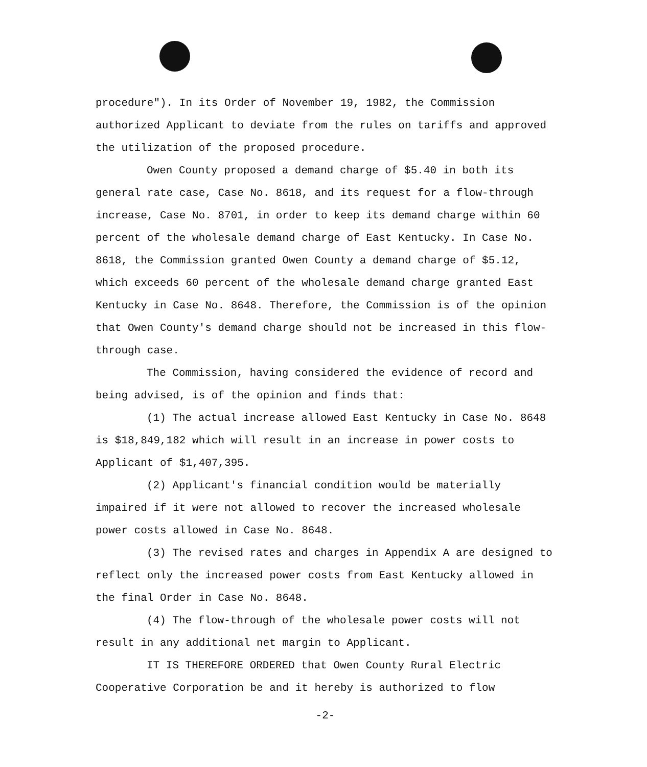procedure"). In its Order of November 19, 1982, the Commission authorized Applicant to deviate from the rules on tariffs and approved the utilization of the proposed procedure.
Owen County proposed a demand charge of $5.40 in both its general rate case, Case No. 8618, and its request for a flow-through increase, Case No. 8701, in order to keep its demand charge within 60 percent of the wholesale demand charge of East Kentucky. In Case No. 8618, the Commission granted Owen County a demand charge of $5.12, which exceeds 60 percent of the wholesale demand charge granted East Kentucky in Case No. 8648. Therefore, the Commission is of the opinion that Owen County's demand charge should not be increased in this flow-through case.
The Commission, having considered the evidence of record and being advised, is of the opinion and finds that:
(1) The actual increase allowed East Kentucky in Case No. 8648 is $18,849,182 which will result in an increase in power costs to Applicant of $1,407,395.
(2) Applicant's financial condition would be materially impaired if it were not allowed to recover the increased wholesale power costs allowed in Case No. 8648.
(3) The revised rates and charges in Appendix A are designed to reflect only the increased power costs from East Kentucky allowed in the final Order in Case No. 8648.
(4) The flow-through of the wholesale power costs will not result in any additional net margin to Applicant.
IT IS THEREFORE ORDERED that Owen County Rural Electric Cooperative Corporation be and it hereby is authorized to flow
-2-